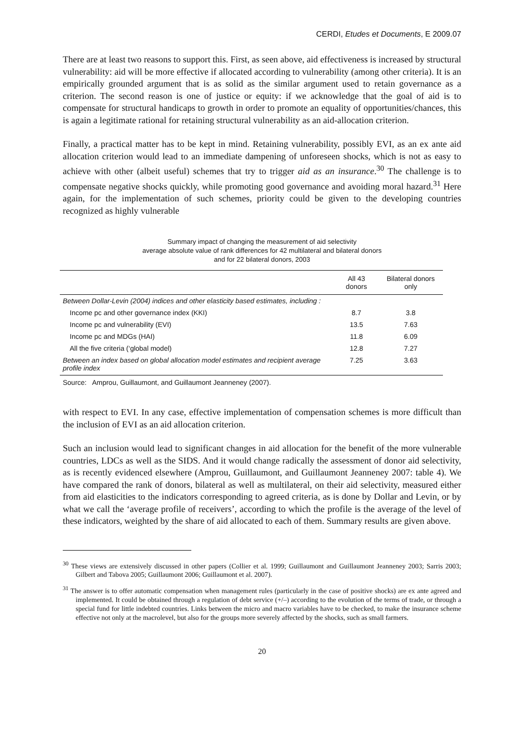CERDI, Etudes et Documents, E 2009.07
There are at least two reasons to support this. First, as seen above, aid effectiveness is increased by structural vulnerability: aid will be more effective if allocated according to vulnerability (among other criteria). It is an empirically grounded argument that is as solid as the similar argument used to retain governance as a criterion. The second reason is one of justice or equity: if we acknowledge that the goal of aid is to compensate for structural handicaps to growth in order to promote an equality of opportunities/chances, this is again a legitimate rational for retaining structural vulnerability as an aid-allocation criterion.
Finally, a practical matter has to be kept in mind. Retaining vulnerability, possibly EVI, as an ex ante aid allocation criterion would lead to an immediate dampening of unforeseen shocks, which is not as easy to achieve with other (albeit useful) schemes that try to trigger aid as an insurance.<sup>30</sup> The challenge is to compensate negative shocks quickly, while promoting good governance and avoiding moral hazard.<sup>31</sup> Here again, for the implementation of such schemes, priority could be given to the developing countries recognized as highly vulnerable
Summary impact of changing the measurement of aid selectivity
average absolute value of rank differences for 42 multilateral and bilateral donors
and for 22 bilateral donors, 2003
| | All 43 donors | Bilateral donors only |
| --- | --- | --- |
| Between Dollar-Levin (2004) indices and other elasticity based estimates, including : | | |
| Income pc and other governance index (KKI) | 8.7 | 3.8 |
| Income pc and vulnerability (EVI) | 13.5 | 7.63 |
| Income pc and MDGs (HAI) | 11.8 | 6.09 |
| All the five criteria (‘global model) | 12.8 | 7.27 |
| Between an index based on global allocation model estimates and recipient average profile index | 7.25 | 3.63 |
Source: Amprou, Guillaumont, and Guillaumont Jeanneney (2007).
with respect to EVI. In any case, effective implementation of compensation schemes is more difficult than the inclusion of EVI as an aid allocation criterion.
Such an inclusion would lead to significant changes in aid allocation for the benefit of the more vulnerable countries, LDCs as well as the SIDS. And it would change radically the assessment of donor aid selectivity, as is recently evidenced elsewhere (Amprou, Guillaumont, and Guillaumont Jeanneney 2007: table 4). We have compared the rank of donors, bilateral as well as multilateral, on their aid selectivity, measured either from aid elasticities to the indicators corresponding to agreed criteria, as is done by Dollar and Levin, or by what we call the ‘average profile of receivers’, according to which the profile is the average of the level of these indicators, weighted by the share of aid allocated to each of them. Summary results are given above.
<sup>30</sup> These views are extensively discussed in other papers (Collier et al. 1999; Guillaumont and Guillaumont Jeanneney 2003; Sarris 2003; Gilbert and Tabova 2005; Guillaumont 2006; Guillaumont et al. 2007).
<sup>31</sup> The answer is to offer automatic compensation when management rules (particularly in the case of positive shocks) are ex ante agreed and implemented. It could be obtained through a regulation of debt service (+/–) according to the evolution of the terms of trade, or through a special fund for little indebted countries. Links between the micro and macro variables have to be checked, to make the insurance scheme effective not only at the macrolevel, but also for the groups more severely affected by the shocks, such as small farmers.
20